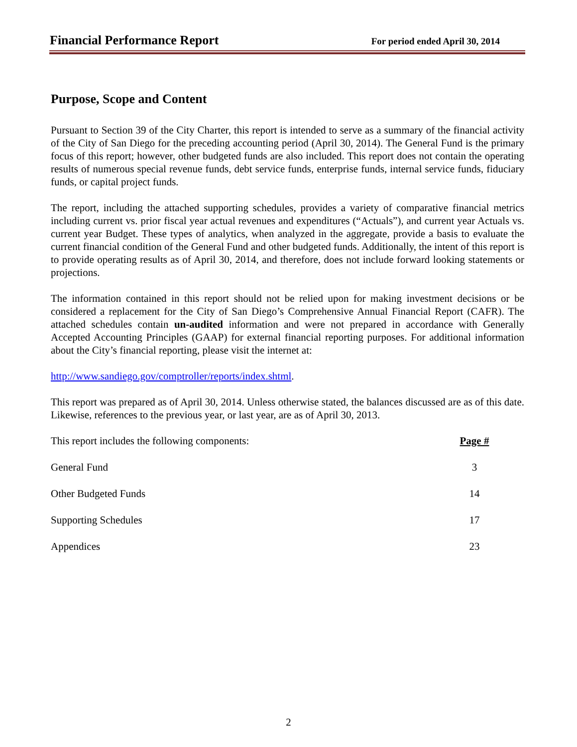Financial Performance Report For period ended April 30, 2014
Purpose, Scope and Content
Pursuant to Section 39 of the City Charter, this report is intended to serve as a summary of the financial activity of the City of San Diego for the preceding accounting period (April 30, 2014). The General Fund is the primary focus of this report; however, other budgeted funds are also included. This report does not contain the operating results of numerous special revenue funds, debt service funds, enterprise funds, internal service funds, fiduciary funds, or capital project funds.
The report, including the attached supporting schedules, provides a variety of comparative financial metrics including current vs. prior fiscal year actual revenues and expenditures (“Actuals”), and current year Actuals vs. current year Budget. These types of analytics, when analyzed in the aggregate, provide a basis to evaluate the current financial condition of the General Fund and other budgeted funds. Additionally, the intent of this report is to provide operating results as of April 30, 2014, and therefore, does not include forward looking statements or projections.
The information contained in this report should not be relied upon for making investment decisions or be considered a replacement for the City of San Diego’s Comprehensive Annual Financial Report (CAFR). The attached schedules contain un-audited information and were not prepared in accordance with Generally Accepted Accounting Principles (GAAP) for external financial reporting purposes. For additional information about the City’s financial reporting, please visit the internet at:
http://www.sandiego.gov/comptroller/reports/index.shtml.
This report was prepared as of April 30, 2014. Unless otherwise stated, the balances discussed are as of this date. Likewise, references to the previous year, or last year, are as of April 30, 2013.
This report includes the following components: Page #
General Fund 3
Other Budgeted Funds 14
Supporting Schedules 17
Appendices 23
2